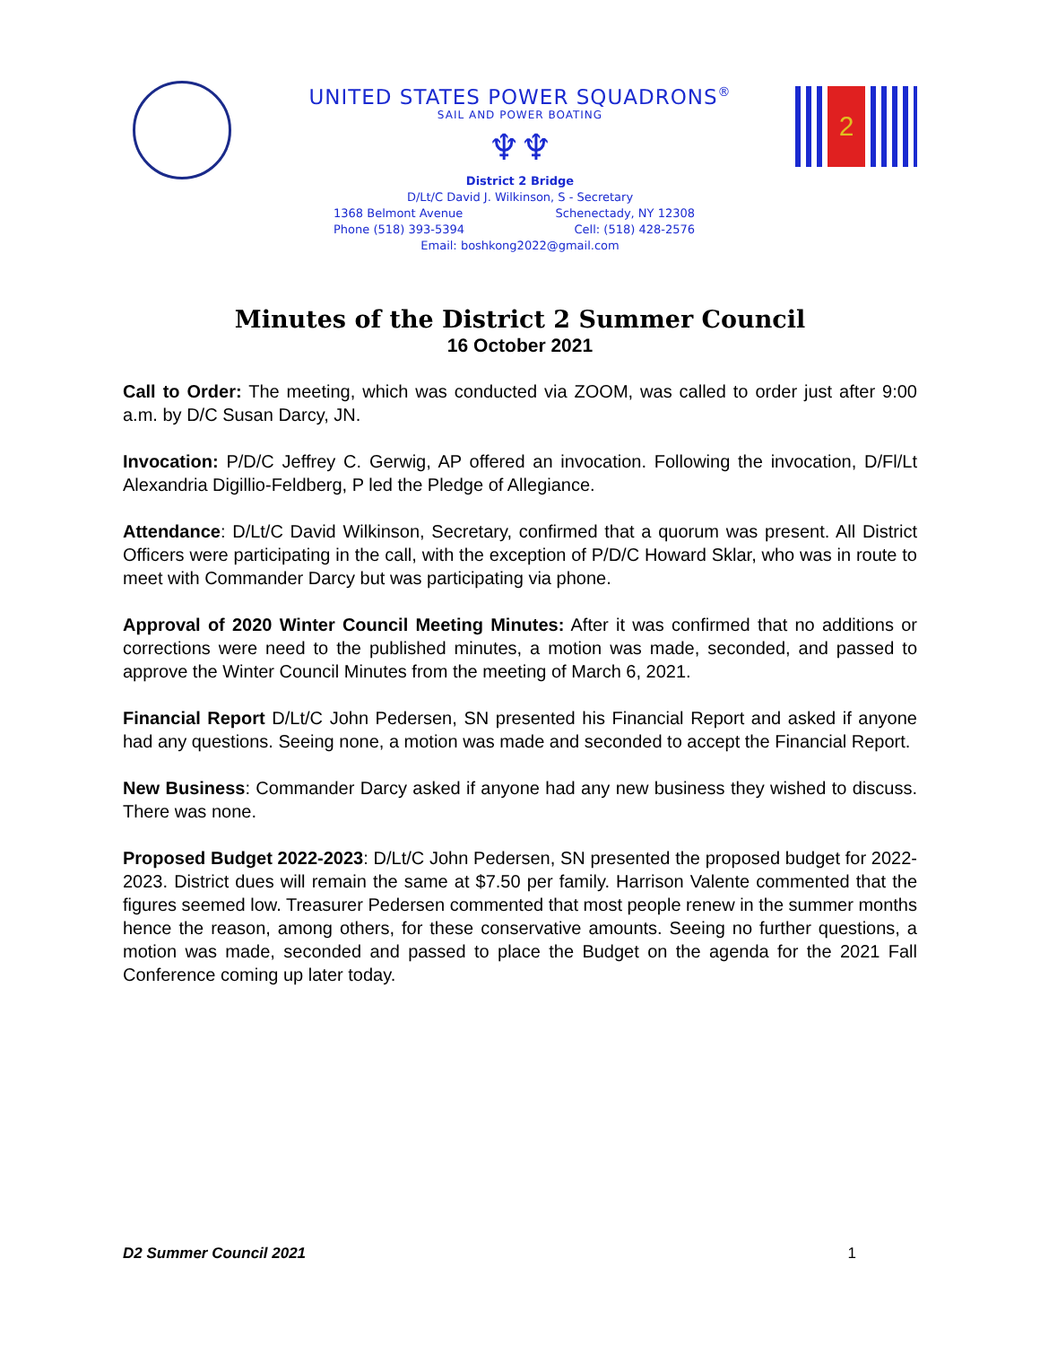UNITED STATES POWER SQUADRONS<sup>®</sup>
SAIL AND POWER BOATING
♆♆
District 2 Bridge
D/Lt/C David J. Wilkinson, S - Secretary
1368 Belmont Avenue Schenectady, NY 12308
Phone (518) 393-5394 Cell: (518) 428-2576
Email: boshkong2022@gmail.com
2
Minutes of the District 2 Summer Council
16 October 2021
Call to Order: The meeting, which was conducted via ZOOM, was called to order just after 9:00 a.m. by D/C Susan Darcy, JN.
Invocation: P/D/C Jeffrey C. Gerwig, AP offered an invocation. Following the invocation, D/Fl/Lt Alexandria Digillio-Feldberg, P led the Pledge of Allegiance.
Attendance: D/Lt/C David Wilkinson, Secretary, confirmed that a quorum was present. All District Officers were participating in the call, with the exception of P/D/C Howard Sklar, who was in route to meet with Commander Darcy but was participating via phone.
Approval of 2020 Winter Council Meeting Minutes: After it was confirmed that no additions or corrections were need to the published minutes, a motion was made, seconded, and passed to approve the Winter Council Minutes from the meeting of March 6, 2021.
Financial Report D/Lt/C John Pedersen, SN presented his Financial Report and asked if anyone had any questions. Seeing none, a motion was made and seconded to accept the Financial Report.
New Business: Commander Darcy asked if anyone had any new business they wished to discuss. There was none.
Proposed Budget 2022-2023: D/Lt/C John Pedersen, SN presented the proposed budget for 2022-2023. District dues will remain the same at $7.50 per family. Harrison Valente commented that the figures seemed low. Treasurer Pedersen commented that most people renew in the summer months hence the reason, among others, for these conservative amounts. Seeing no further questions, a motion was made, seconded and passed to place the Budget on the agenda for the 2021 Fall Conference coming up later today.
D2 Summer Council 2021 1